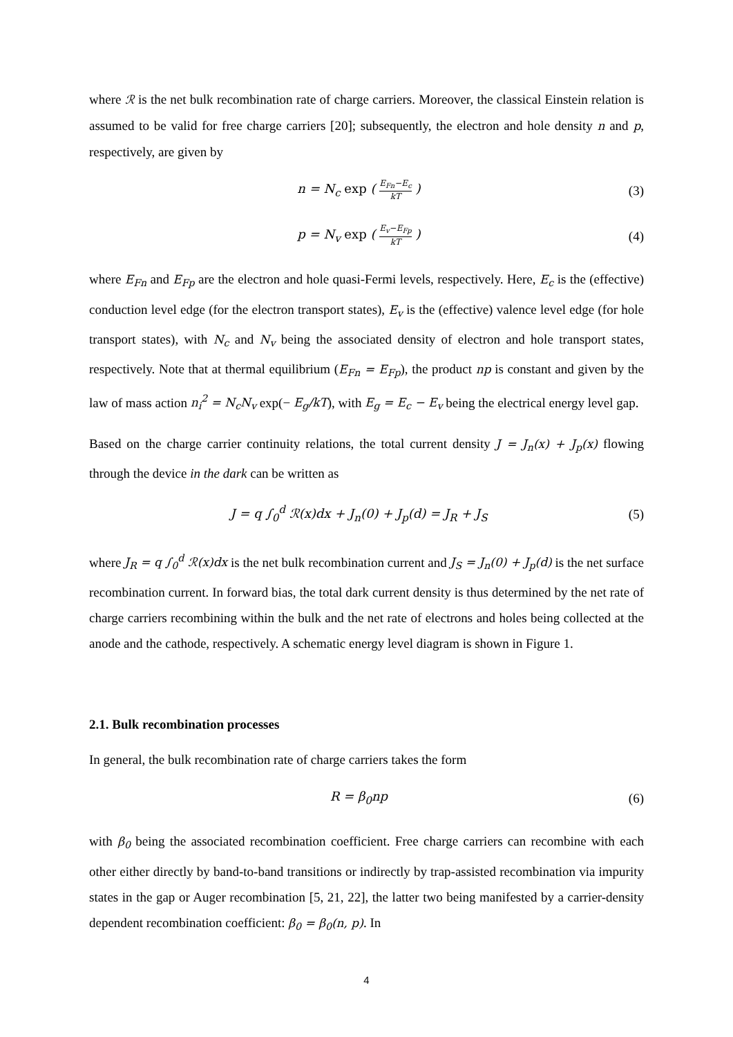where ℛ is the net bulk recombination rate of charge carriers. Moreover, the classical Einstein relation is assumed to be valid for free charge carriers [20]; subsequently, the electron and hole density n and p, respectively, are given by
n = N<sub>c</sub> exp ( E<sub>Fn</sub>−E<sub>c</sub> kT ) (3)
p = N<sub>v</sub> exp ( E<sub>v</sub>−E<sub>Fp</sub> kT ) (4)
where E<sub>Fn</sub> and E<sub>Fp</sub> are the electron and hole quasi-Fermi levels, respectively. Here, E<sub>c</sub> is the (effective) conduction level edge (for the electron transport states), E<sub>v</sub> is the (effective) valence level edge (for hole transport states), with N<sub>c</sub> and N<sub>v</sub> being the associated density of electron and hole transport states, respectively. Note that at thermal equilibrium (E<sub>Fn</sub> = E<sub>Fp</sub>), the product np is constant and given by the law of mass action n<sub>i</sub><sup>2</sup> = N<sub>c</sub>N<sub>v</sub> exp(− E<sub>g</sub>/kT), with E<sub>g</sub> = E<sub>c</sub> − E<sub>v</sub> being the electrical energy level gap.
Based on the charge carrier continuity relations, the total current density J = J<sub>n</sub>(x) + J<sub>p</sub>(x) flowing through the device in the dark can be written as
J = q ∫<sub>0</sub><sup>d</sup> ℛ(x)dx + J<sub>n</sub>(0) + J<sub>p</sub>(d) = J<sub>R</sub> + J<sub>S</sub>
(5)
where J<sub>R</sub> = q ∫<sub>0</sub><sup>d</sup> ℛ(x)dx is the net bulk recombination current and J<sub>S</sub> = J<sub>n</sub>(0) + J<sub>p</sub>(d) is the net surface recombination current. In forward bias, the total dark current density is thus determined by the net rate of charge carriers recombining within the bulk and the net rate of electrons and holes being collected at the anode and the cathode, respectively. A schematic energy level diagram is shown in Figure 1.
2.1. Bulk recombination processes
In general, the bulk recombination rate of charge carriers takes the form
R = β<sub>0</sub>np (6)
with β<sub>0</sub> being the associated recombination coefficient. Free charge carriers can recombine with each other either directly by band-to-band transitions or indirectly by trap-assisted recombination via impurity states in the gap or Auger recombination [5, 21, 22], the latter two being manifested by a carrier-density dependent recombination coefficient: β<sub>0</sub> = β<sub>0</sub>(n, p). In
4